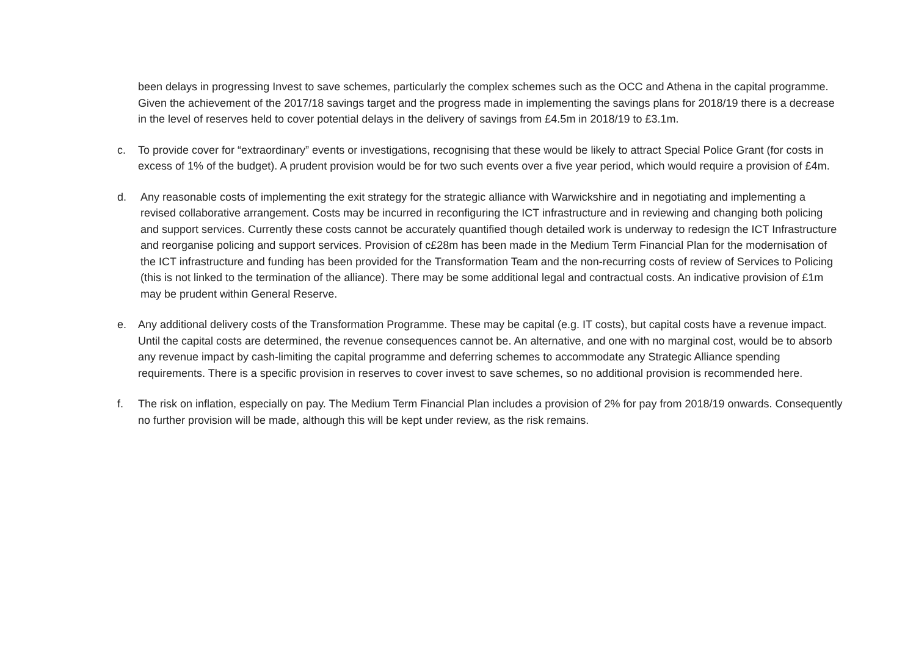been delays in progressing Invest to save schemes, particularly the complex schemes such as the OCC and Athena in the capital programme. Given the achievement of the 2017/18 savings target and the progress made in implementing the savings plans for 2018/19 there is a decrease in the level of reserves held to cover potential delays in the delivery of savings from £4.5m in 2018/19 to £3.1m.
c. To provide cover for “extraordinary” events or investigations, recognising that these would be likely to attract Special Police Grant (for costs in excess of 1% of the budget). A prudent provision would be for two such events over a five year period, which would require a provision of £4m.
d. Any reasonable costs of implementing the exit strategy for the strategic alliance with Warwickshire and in negotiating and implementing a revised collaborative arrangement. Costs may be incurred in reconfiguring the ICT infrastructure and in reviewing and changing both policing and support services. Currently these costs cannot be accurately quantified though detailed work is underway to redesign the ICT Infrastructure and reorganise policing and support services. Provision of c£28m has been made in the Medium Term Financial Plan for the modernisation of the ICT infrastructure and funding has been provided for the Transformation Team and the non-recurring costs of review of Services to Policing (this is not linked to the termination of the alliance). There may be some additional legal and contractual costs. An indicative provision of £1m may be prudent within General Reserve.
e. Any additional delivery costs of the Transformation Programme. These may be capital (e.g. IT costs), but capital costs have a revenue impact. Until the capital costs are determined, the revenue consequences cannot be. An alternative, and one with no marginal cost, would be to absorb any revenue impact by cash-limiting the capital programme and deferring schemes to accommodate any Strategic Alliance spending requirements. There is a specific provision in reserves to cover invest to save schemes, so no additional provision is recommended here.
f. The risk on inflation, especially on pay. The Medium Term Financial Plan includes a provision of 2% for pay from 2018/19 onwards. Consequently no further provision will be made, although this will be kept under review, as the risk remains.